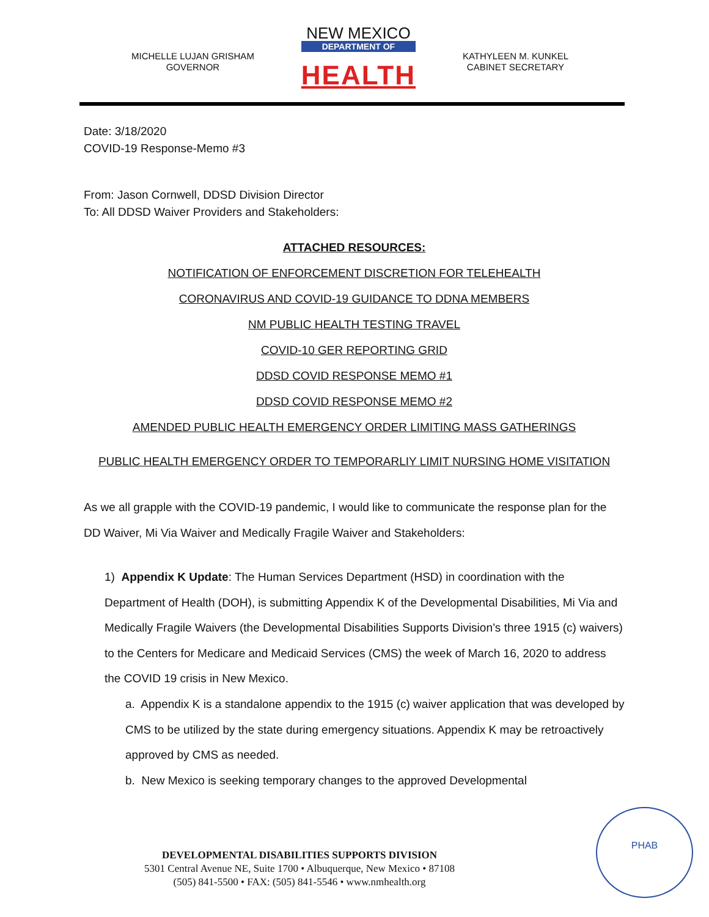MICHELLE LUJAN GRISHAM
GOVERNOR
NEW MEXICO
DEPARTMENT OF
HEALTH
KATHYLEEN M. KUNKEL
CABINET SECRETARY
Date: 3/18/2020
COVID-19 Response-Memo #3
From: Jason Cornwell, DDSD Division Director
To: All DDSD Waiver Providers and Stakeholders:
ATTACHED RESOURCES:
NOTIFICATION OF ENFORCEMENT DISCRETION FOR TELEHEALTH
CORONAVIRUS AND COVID-19 GUIDANCE TO DDNA MEMBERS
NM PUBLIC HEALTH TESTING TRAVEL
COVID-10 GER REPORTING GRID
DDSD COVID RESPONSE MEMO #1
DDSD COVID RESPONSE MEMO #2
AMENDED PUBLIC HEALTH EMERGENCY ORDER LIMITING MASS GATHERINGS
PUBLIC HEALTH EMERGENCY ORDER TO TEMPORARLIY LIMIT NURSING HOME VISITATION
As we all grapple with the COVID-19 pandemic, I would like to communicate the response plan for the DD Waiver, Mi Via Waiver and Medically Fragile Waiver and Stakeholders:
1) Appendix K Update: The Human Services Department (HSD) in coordination with the Department of Health (DOH), is submitting Appendix K of the Developmental Disabilities, Mi Via and Medically Fragile Waivers (the Developmental Disabilities Supports Division’s three 1915 (c) waivers) to the Centers for Medicare and Medicaid Services (CMS) the week of March 16, 2020 to address the COVID 19 crisis in New Mexico.
a. Appendix K is a standalone appendix to the 1915 (c) waiver application that was developed by CMS to be utilized by the state during emergency situations. Appendix K may be retroactively approved by CMS as needed.
b. New Mexico is seeking temporary changes to the approved Developmental
DEVELOPMENTAL DISABILITIES SUPPORTS DIVISION
5301 Central Avenue NE, Suite 1700 • Albuquerque, New Mexico • 87108
(505) 841-5500 • FAX: (505) 841-5546 • www.nmhealth.org
PHAB